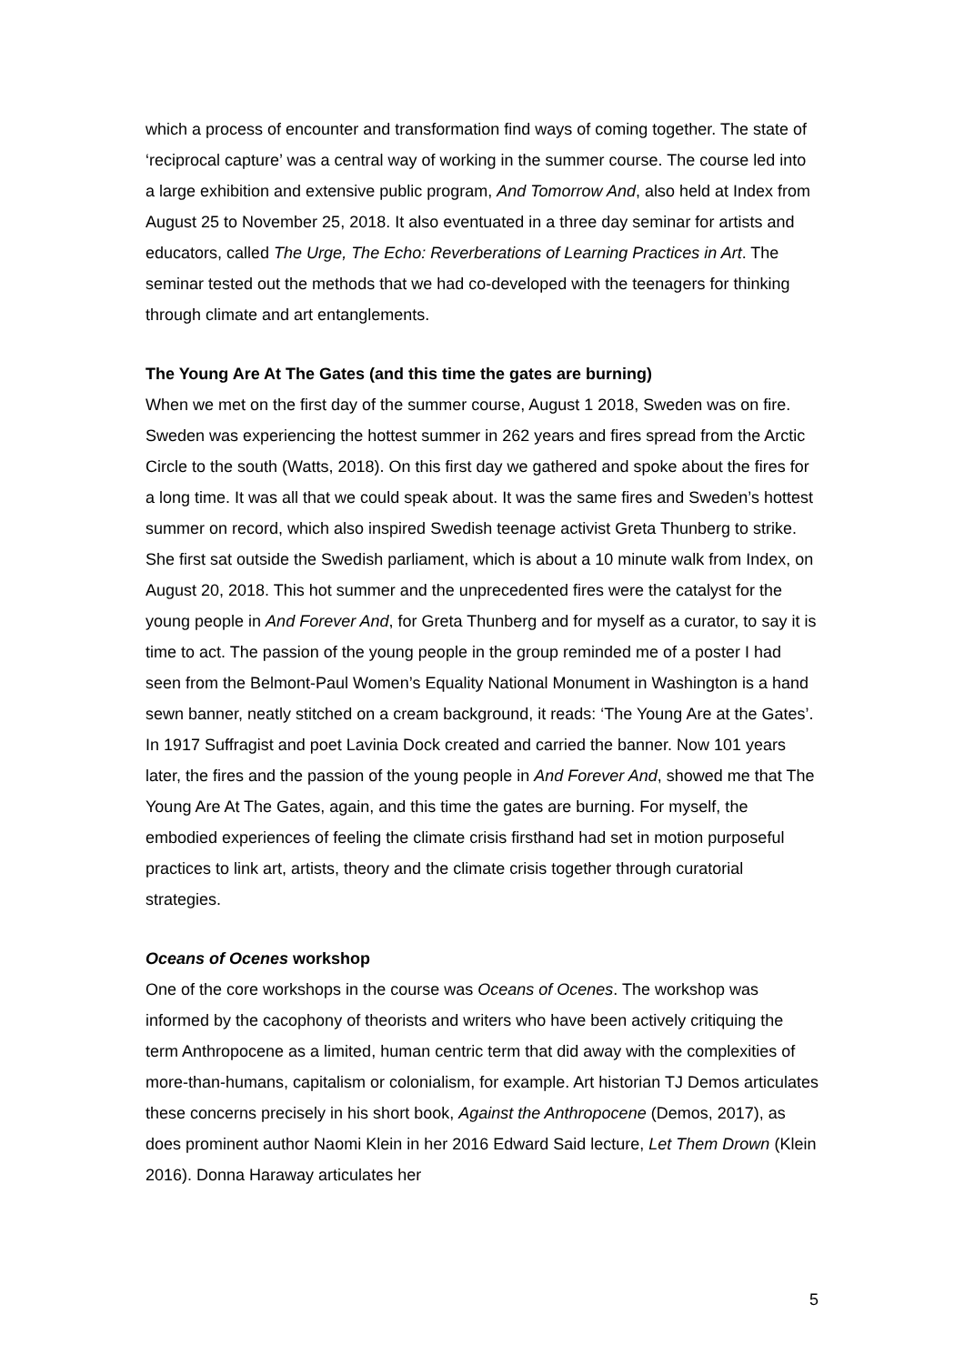which a process of encounter and transformation find ways of coming together. The state of ‘reciprocal capture’ was a central way of working in the summer course. The course led into a large exhibition and extensive public program, And Tomorrow And, also held at Index from August 25 to November 25, 2018. It also eventuated in a three day seminar for artists and educators, called The Urge, The Echo: Reverberations of Learning Practices in Art. The seminar tested out the methods that we had co-developed with the teenagers for thinking through climate and art entanglements.
The Young Are At The Gates (and this time the gates are burning)
When we met on the first day of the summer course, August 1 2018, Sweden was on fire. Sweden was experiencing the hottest summer in 262 years and fires spread from the Arctic Circle to the south (Watts, 2018). On this first day we gathered and spoke about the fires for a long time. It was all that we could speak about. It was the same fires and Sweden’s hottest summer on record, which also inspired Swedish teenage activist Greta Thunberg to strike. She first sat outside the Swedish parliament, which is about a 10 minute walk from Index, on August 20, 2018. This hot summer and the unprecedented fires were the catalyst for the young people in And Forever And, for Greta Thunberg and for myself as a curator, to say it is time to act. The passion of the young people in the group reminded me of a poster I had seen from the Belmont-Paul Women’s Equality National Monument in Washington is a hand sewn banner, neatly stitched on a cream background, it reads: ‘The Young Are at the Gates’. In 1917 Suffragist and poet Lavinia Dock created and carried the banner. Now 101 years later, the fires and the passion of the young people in And Forever And, showed me that The Young Are At The Gates, again, and this time the gates are burning. For myself, the embodied experiences of feeling the climate crisis firsthand had set in motion purposeful practices to link art, artists, theory and the climate crisis together through curatorial strategies.
Oceans of Ocenes workshop
One of the core workshops in the course was Oceans of Ocenes. The workshop was informed by the cacophony of theorists and writers who have been actively critiquing the term Anthropocene as a limited, human centric term that did away with the complexities of more-than-humans, capitalism or colonialism, for example. Art historian TJ Demos articulates these concerns precisely in his short book, Against the Anthropocene (Demos, 2017), as does prominent author Naomi Klein in her 2016 Edward Said lecture, Let Them Drown (Klein 2016). Donna Haraway articulates her
5